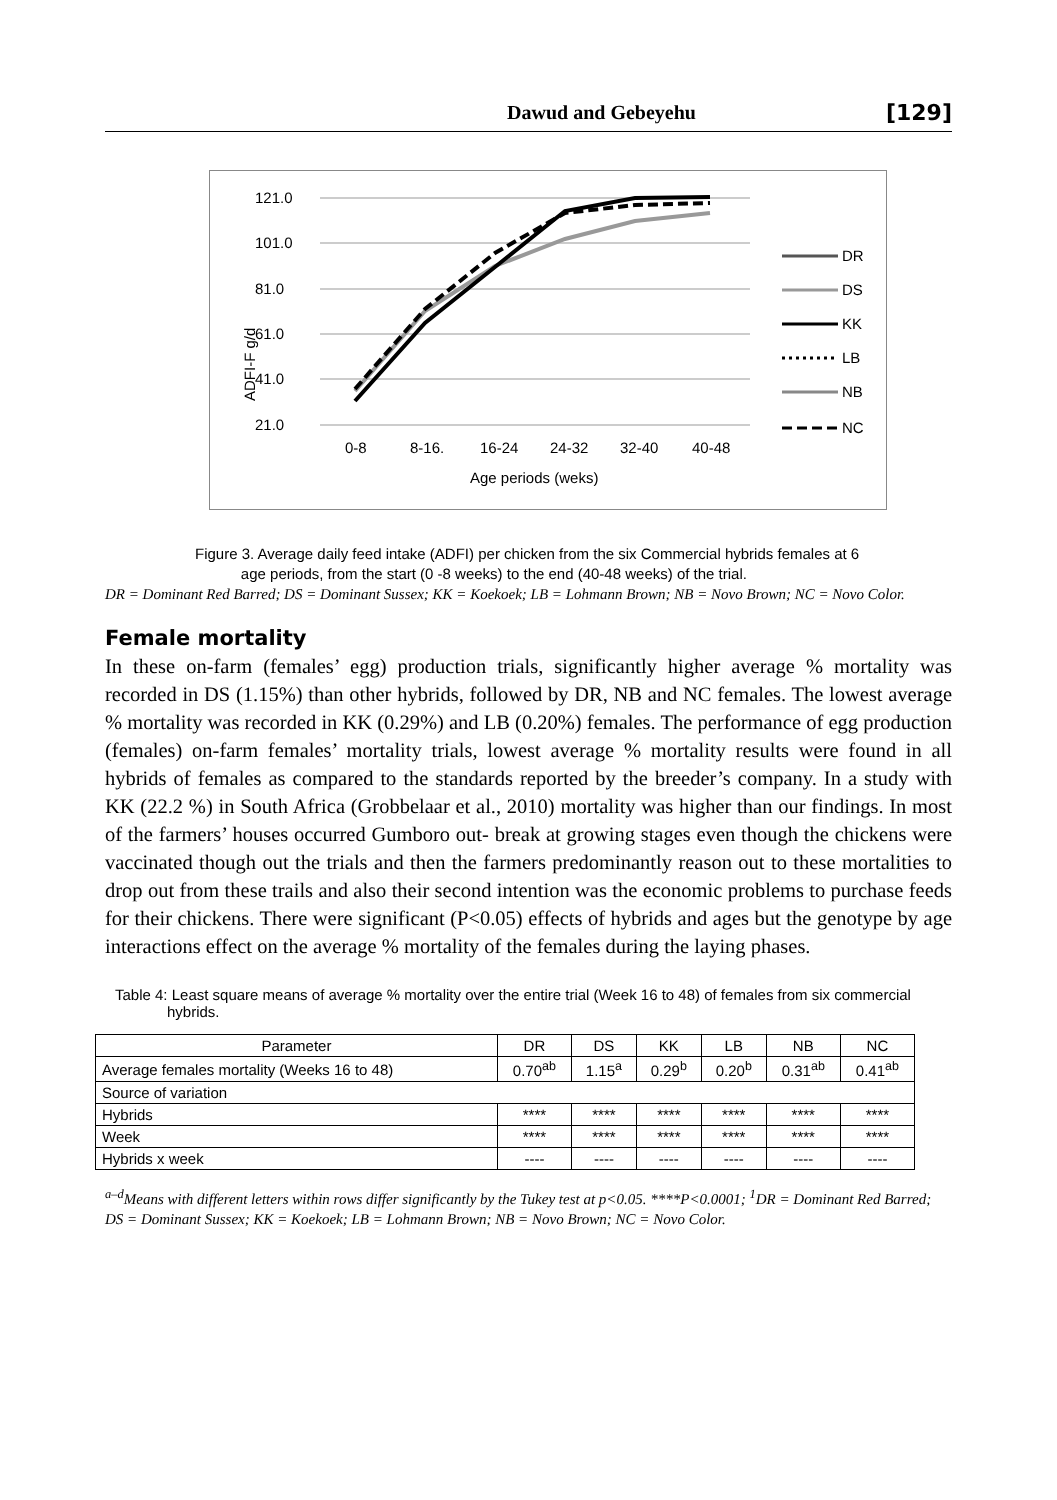Dawud and Gebeyehu [129]
121.0
101.0
81.0
61.0
41.0
21.0
ADFI-F g/d
0-8
8-16.
16-24
24-32
32-40
40-48
Age periods (weks)
DR
DS
KK
LB
NB
NC
Figure 3. Average daily feed intake (ADFI) per chicken from the six Commercial hybrids females at 6
age periods, from the start (0 -8 weeks) to the end (40-48 weeks) of the trial.
DR = Dominant Red Barred; DS = Dominant Sussex; KK = Koekoek; LB = Lohmann Brown; NB = Novo Brown; NC = Novo Color.
Female mortality
In these on-farm (females’ egg) production trials, significantly higher average % mortality was recorded in DS (1.15%) than other hybrids, followed by DR, NB and NC females. The lowest average % mortality was recorded in KK (0.29%) and LB (0.20%) females. The performance of egg production (females) on-farm females’ mortality trials, lowest average % mortality results were found in all hybrids of females as compared to the standards reported by the breeder’s company. In a study with KK (22.2 %) in South Africa (Grobbelaar et al., 2010) mortality was higher than our findings. In most of the farmers’ houses occurred Gumboro out- break at growing stages even though the chickens were vaccinated though out the trials and then the farmers predominantly reason out to these mortalities to drop out from these trails and also their second intention was the economic problems to purchase feeds for their chickens. There were significant (P<0.05) effects of hybrids and ages but the genotype by age interactions effect on the average % mortality of the females during the laying phases.
Table 4: Least square means of average % mortality over the entire trial (Week 16 to 48) of females from six commercial hybrids.
| Parameter | DR | DS | KK | LB | NB | NC |
| Average females mortality (Weeks 16 to 48) | 0.70<sup>ab</sup> | 1.15<sup>a</sup> | 0.29<sup>b</sup> | 0.20<sup>b</sup> | 0.31<sup>ab</sup> | 0.41<sup>ab</sup> |
| Source of variation | | | | | | |
| Hybrids | **** | **** | **** | **** | **** | **** |
| Week | **** | **** | **** | **** | **** | **** |
| Hybrids x week | ---- | ---- | ---- | ---- | ---- | ---- |
<sup>a–d</sup>Means with different letters within rows differ significantly by the Tukey test at p<0.05. ****P<0.0001; <sup>1</sup>DR = Dominant Red Barred; DS = Dominant Sussex; KK = Koekoek; LB = Lohmann Brown; NB = Novo Brown; NC = Novo Color.